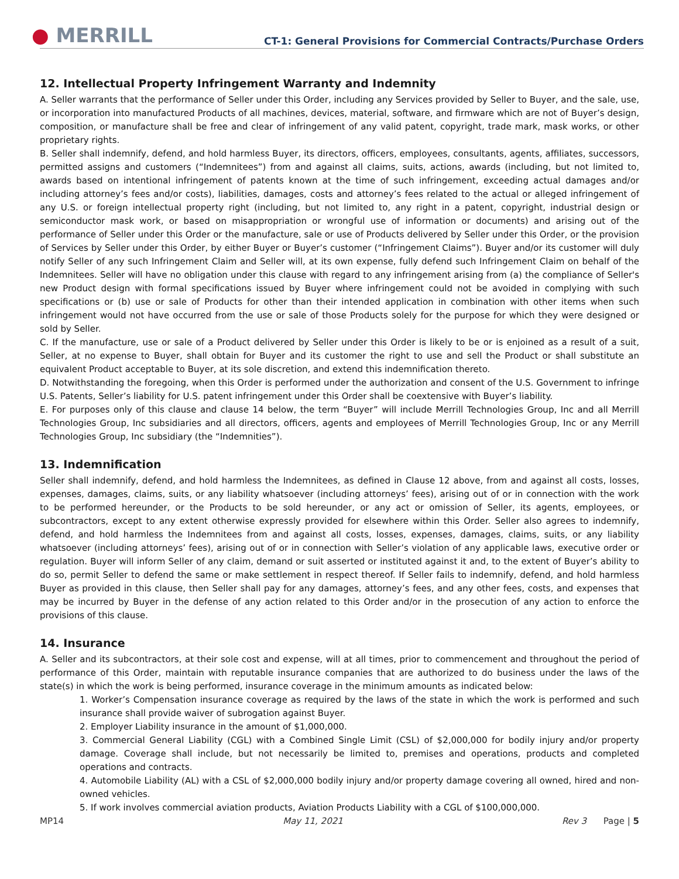● MERRILL
CT-1: General Provisions for Commercial Contracts/Purchase Orders
12. Intellectual Property Infringement Warranty and Indemnity
A. Seller warrants that the performance of Seller under this Order, including any Services provided by Seller to Buyer, and the sale, use, or incorporation into manufactured Products of all machines, devices, material, software, and firmware which are not of Buyer’s design, composition, or manufacture shall be free and clear of infringement of any valid patent, copyright, trade mark, mask works, or other proprietary rights.
B. Seller shall indemnify, defend, and hold harmless Buyer, its directors, officers, employees, consultants, agents, affiliates, successors, permitted assigns and customers (“Indemnitees”) from and against all claims, suits, actions, awards (including, but not limited to, awards based on intentional infringement of patents known at the time of such infringement, exceeding actual damages and/or including attorney’s fees and/or costs), liabilities, damages, costs and attorney’s fees related to the actual or alleged infringement of any U.S. or foreign intellectual property right (including, but not limited to, any right in a patent, copyright, industrial design or semiconductor mask work, or based on misappropriation or wrongful use of information or documents) and arising out of the performance of Seller under this Order or the manufacture, sale or use of Products delivered by Seller under this Order, or the provision of Services by Seller under this Order, by either Buyer or Buyer’s customer (“Infringement Claims”). Buyer and/or its customer will duly notify Seller of any such Infringement Claim and Seller will, at its own expense, fully defend such Infringement Claim on behalf of the Indemnitees. Seller will have no obligation under this clause with regard to any infringement arising from (a) the compliance of Seller's new Product design with formal specifications issued by Buyer where infringement could not be avoided in complying with such specifications or (b) use or sale of Products for other than their intended application in combination with other items when such infringement would not have occurred from the use or sale of those Products solely for the purpose for which they were designed or sold by Seller.
C. If the manufacture, use or sale of a Product delivered by Seller under this Order is likely to be or is enjoined as a result of a suit, Seller, at no expense to Buyer, shall obtain for Buyer and its customer the right to use and sell the Product or shall substitute an equivalent Product acceptable to Buyer, at its sole discretion, and extend this indemnification thereto.
D. Notwithstanding the foregoing, when this Order is performed under the authorization and consent of the U.S. Government to infringe U.S. Patents, Seller’s liability for U.S. patent infringement under this Order shall be coextensive with Buyer’s liability.
E. For purposes only of this clause and clause 14 below, the term “Buyer” will include Merrill Technologies Group, Inc and all Merrill Technologies Group, Inc subsidiaries and all directors, officers, agents and employees of Merrill Technologies Group, Inc or any Merrill Technologies Group, Inc subsidiary (the “Indemnities”).
13. Indemnification
Seller shall indemnify, defend, and hold harmless the Indemnitees, as defined in Clause 12 above, from and against all costs, losses, expenses, damages, claims, suits, or any liability whatsoever (including attorneys’ fees), arising out of or in connection with the work to be performed hereunder, or the Products to be sold hereunder, or any act or omission of Seller, its agents, employees, or subcontractors, except to any extent otherwise expressly provided for elsewhere within this Order. Seller also agrees to indemnify, defend, and hold harmless the Indemnitees from and against all costs, losses, expenses, damages, claims, suits, or any liability whatsoever (including attorneys’ fees), arising out of or in connection with Seller’s violation of any applicable laws, executive order or regulation. Buyer will inform Seller of any claim, demand or suit asserted or instituted against it and, to the extent of Buyer’s ability to do so, permit Seller to defend the same or make settlement in respect thereof. If Seller fails to indemnify, defend, and hold harmless Buyer as provided in this clause, then Seller shall pay for any damages, attorney’s fees, and any other fees, costs, and expenses that may be incurred by Buyer in the defense of any action related to this Order and/or in the prosecution of any action to enforce the provisions of this clause.
14. Insurance
A. Seller and its subcontractors, at their sole cost and expense, will at all times, prior to commencement and throughout the period of performance of this Order, maintain with reputable insurance companies that are authorized to do business under the laws of the state(s) in which the work is being performed, insurance coverage in the minimum amounts as indicated below:
1. Worker’s Compensation insurance coverage as required by the laws of the state in which the work is performed and such insurance shall provide waiver of subrogation against Buyer.
2. Employer Liability insurance in the amount of $1,000,000.
3. Commercial General Liability (CGL) with a Combined Single Limit (CSL) of $2,000,000 for bodily injury and/or property damage. Coverage shall include, but not necessarily be limited to, premises and operations, products and completed operations and contracts.
4. Automobile Liability (AL) with a CSL of $2,000,000 bodily injury and/or property damage covering all owned, hired and non-owned vehicles.
5. If work involves commercial aviation products, Aviation Products Liability with a CGL of $100,000,000.
MP14 May 11, 2021 Rev 3 Page | 5